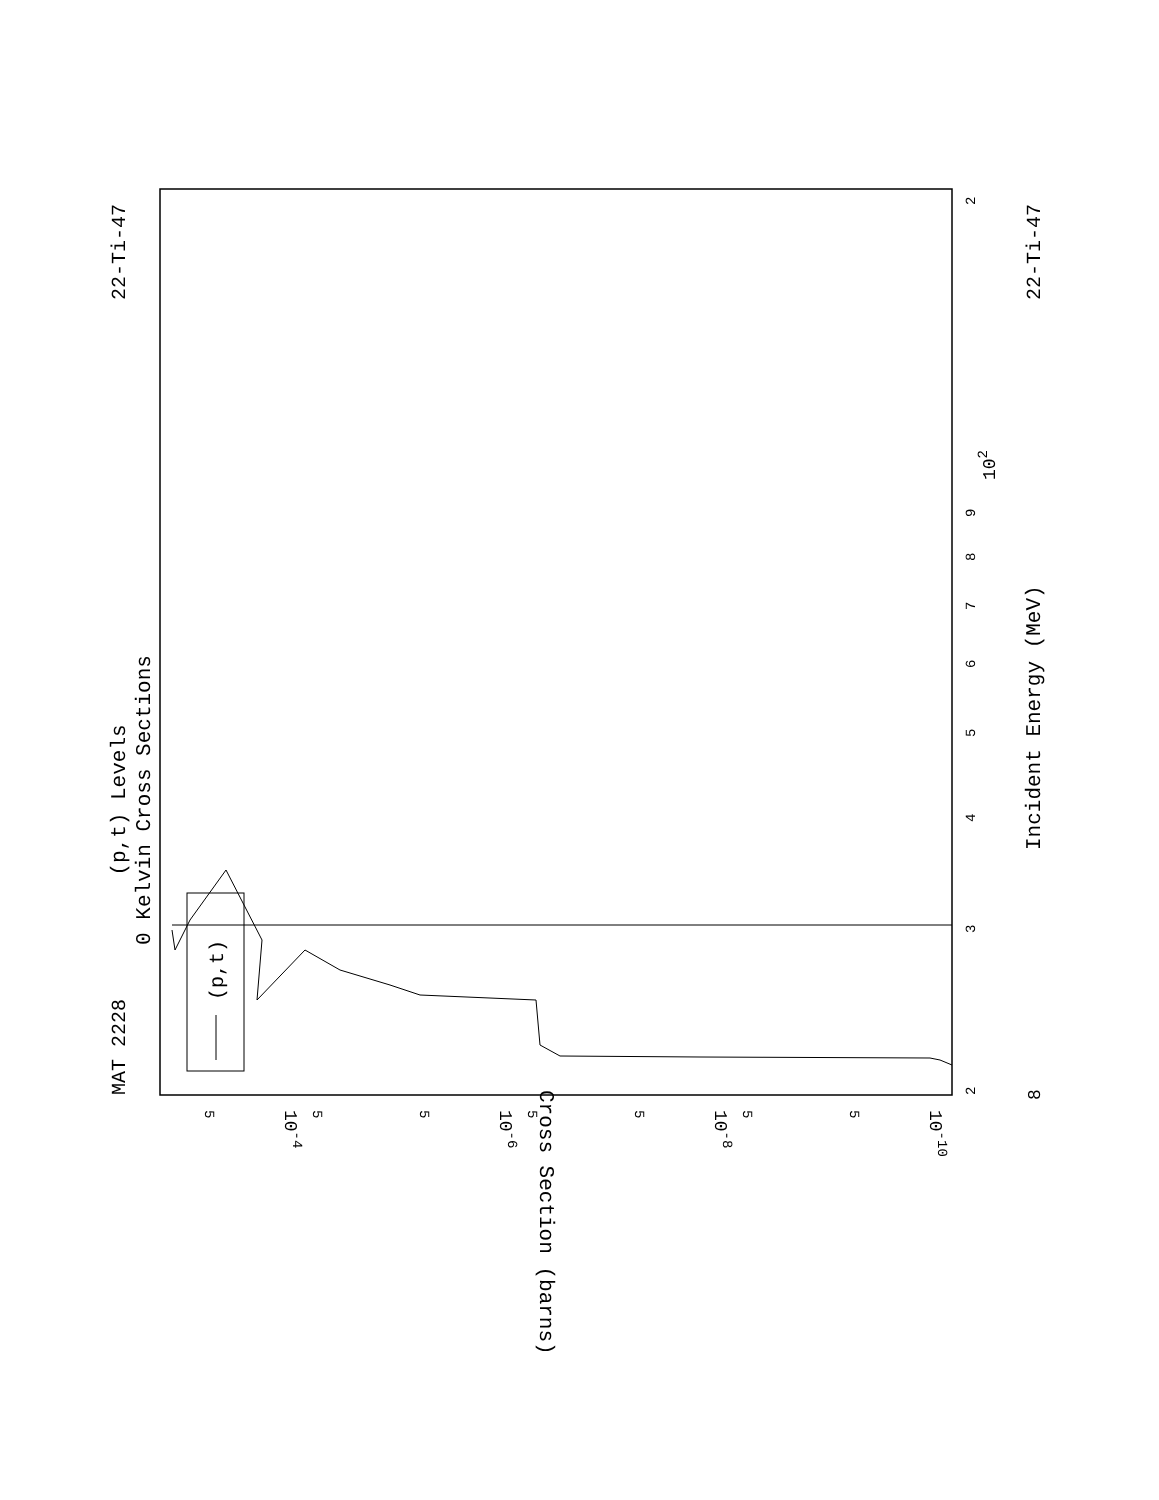(p,t) Levels
0 Kelvin Cross Sections
MAT 2228
22-Ti-47
22-Ti-47
Incident Energy (MeV)
Cross Section (barns)
8
2
3
4
5
6
7
8
9
102
2
10-4
10-6
10-8
10-10
5
5
5
5
5
5
5
(p,t)